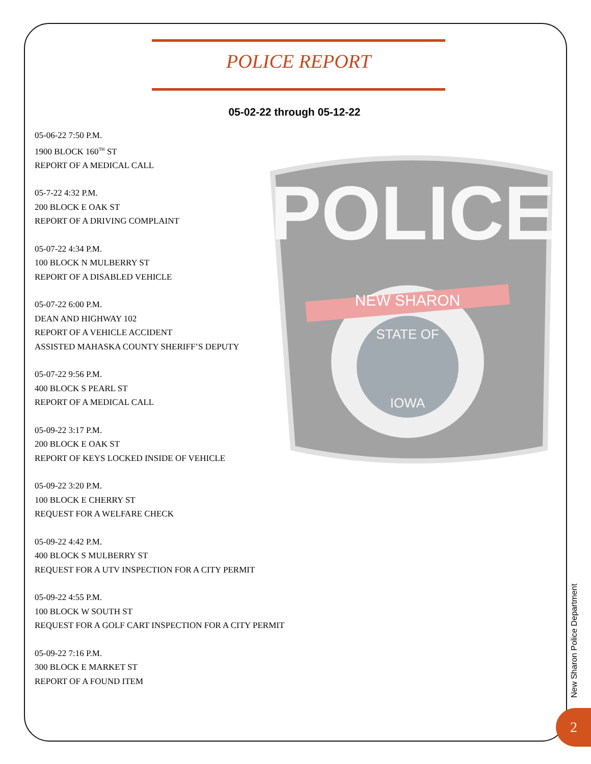POLICE REPORT
05-02-22 through 05-12-22
05-06-22 7:50 P.M.
1900 BLOCK 160<sup>TH</sup> ST
REPORT OF A MEDICAL CALL
05-7-22 4:32 P.M.
200 BLOCK E OAK ST
REPORT OF A DRIVING COMPLAINT
05-07-22 4:34 P.M.
100 BLOCK N MULBERRY ST
REPORT OF A DISABLED VEHICLE
05-07-22 6:00 P.M.
DEAN AND HIGHWAY 102
REPORT OF A VEHICLE ACCIDENT
ASSISTED MAHASKA COUNTY SHERIFF’S DEPUTY
05-07-22 9:56 P.M.
400 BLOCK S PEARL ST
REPORT OF A MEDICAL CALL
05-09-22 3:17 P.M.
200 BLOCK E OAK ST
REPORT OF KEYS LOCKED INSIDE OF VEHICLE
05-09-22 3:20 P.M.
100 BLOCK E CHERRY ST
REQUEST FOR A WELFARE CHECK
05-09-22 4:42 P.M.
400 BLOCK S MULBERRY ST
REQUEST FOR A UTV INSPECTION FOR A CITY PERMIT
05-09-22 4:55 P.M.
100 BLOCK W SOUTH ST
REQUEST FOR A GOLF CART INSPECTION FOR A CITY PERMIT
05-09-22 7:16 P.M.
300 BLOCK E MARKET ST
REPORT OF A FOUND ITEM
POLICE
NEW SHARON
STATE OF
IOWA
New Sharon Police Department
2